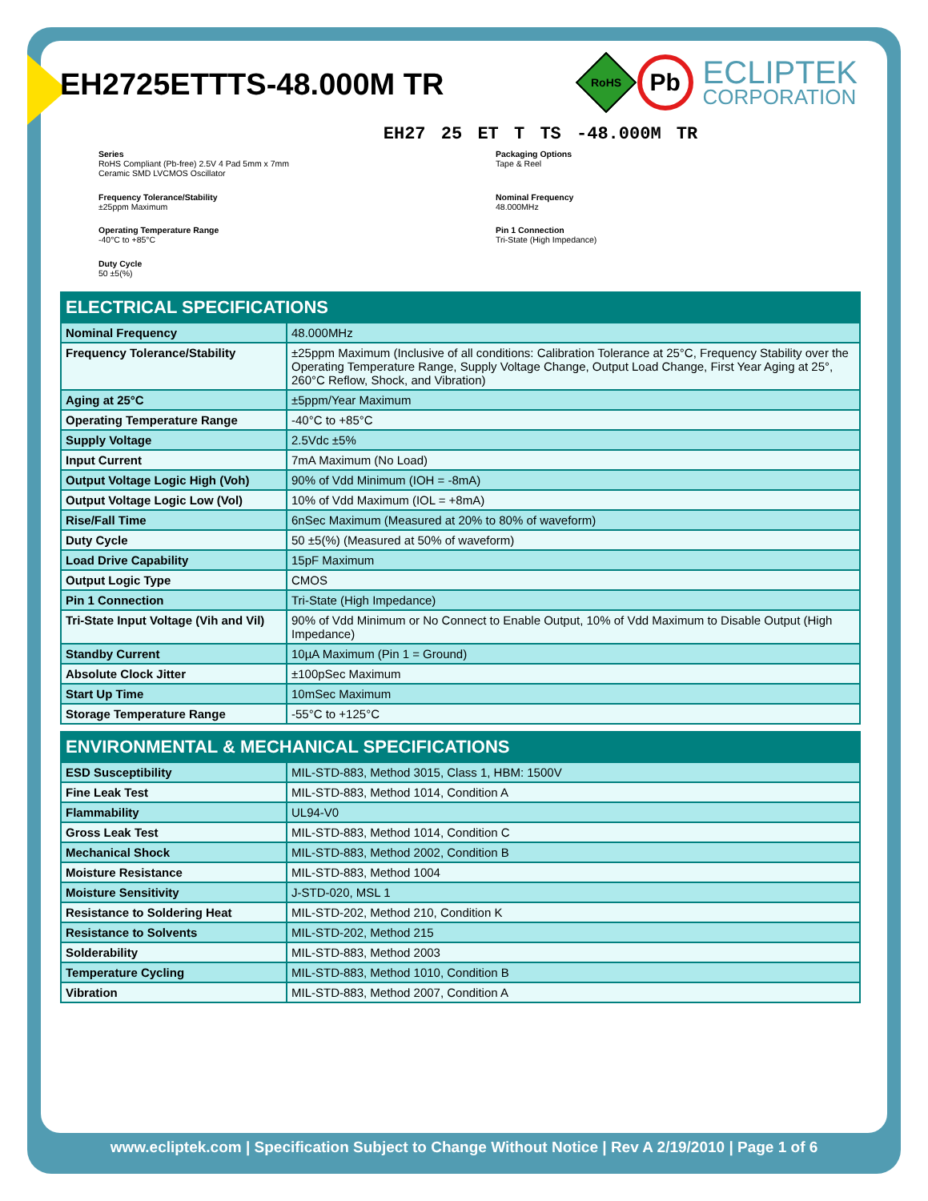EH2725ETTTS-48.000M TR
RoHS
Pb
ECLIPTEK
CORPORATION
EH27 25 ET T TS -48.000M TR
Series
RoHS Compliant (Pb-free) 2.5V 4 Pad 5mm x 7mm
Ceramic SMD LVCMOS Oscillator
Packaging Options
Tape & Reel
Frequency Tolerance/Stability
±25ppm Maximum
Nominal Frequency
48.000MHz
Operating Temperature Range
-40°C to +85°C
Pin 1 Connection
Tri-State (High Impedance)
Duty Cycle
50 ±5(%)
| ELECTRICAL SPECIFICATIONS | |
| --- | --- |
| Nominal Frequency | 48.000MHz |
| Frequency Tolerance/Stability | ±25ppm Maximum (Inclusive of all conditions: Calibration Tolerance at 25°C, Frequency Stability over the Operating Temperature Range, Supply Voltage Change, Output Load Change, First Year Aging at 25°, 260°C Reflow, Shock, and Vibration) |
| Aging at 25°C | ±5ppm/Year Maximum |
| Operating Temperature Range | -40°C to +85°C |
| Supply Voltage | 2.5Vdc ±5% |
| Input Current | 7mA Maximum (No Load) |
| Output Voltage Logic High (Voh) | 90% of Vdd Minimum (IOH = -8mA) |
| Output Voltage Logic Low (Vol) | 10% of Vdd Maximum (IOL = +8mA) |
| Rise/Fall Time | 6nSec Maximum (Measured at 20% to 80% of waveform) |
| Duty Cycle | 50 ±5(%) (Measured at 50% of waveform) |
| Load Drive Capability | 15pF Maximum |
| Output Logic Type | CMOS |
| Pin 1 Connection | Tri-State (High Impedance) |
| Tri-State Input Voltage (Vih and Vil) | 90% of Vdd Minimum or No Connect to Enable Output, 10% of Vdd Maximum to Disable Output (High Impedance) |
| Standby Current | 10µA Maximum (Pin 1 = Ground) |
| Absolute Clock Jitter | ±100pSec Maximum |
| Start Up Time | 10mSec Maximum |
| Storage Temperature Range | -55°C to +125°C |
| ENVIRONMENTAL & MECHANICAL SPECIFICATIONS | |
| --- | --- |
| ESD Susceptibility | MIL-STD-883, Method 3015, Class 1, HBM: 1500V |
| Fine Leak Test | MIL-STD-883, Method 1014, Condition A |
| Flammability | UL94-V0 |
| Gross Leak Test | MIL-STD-883, Method 1014, Condition C |
| Mechanical Shock | MIL-STD-883, Method 2002, Condition B |
| Moisture Resistance | MIL-STD-883, Method 1004 |
| Moisture Sensitivity | J-STD-020, MSL 1 |
| Resistance to Soldering Heat | MIL-STD-202, Method 210, Condition K |
| Resistance to Solvents | MIL-STD-202, Method 215 |
| Solderability | MIL-STD-883, Method 2003 |
| Temperature Cycling | MIL-STD-883, Method 1010, Condition B |
| Vibration | MIL-STD-883, Method 2007, Condition A |
www.ecliptek.com | Specification Subject to Change Without Notice | Rev A 2/19/2010 | Page 1 of 6